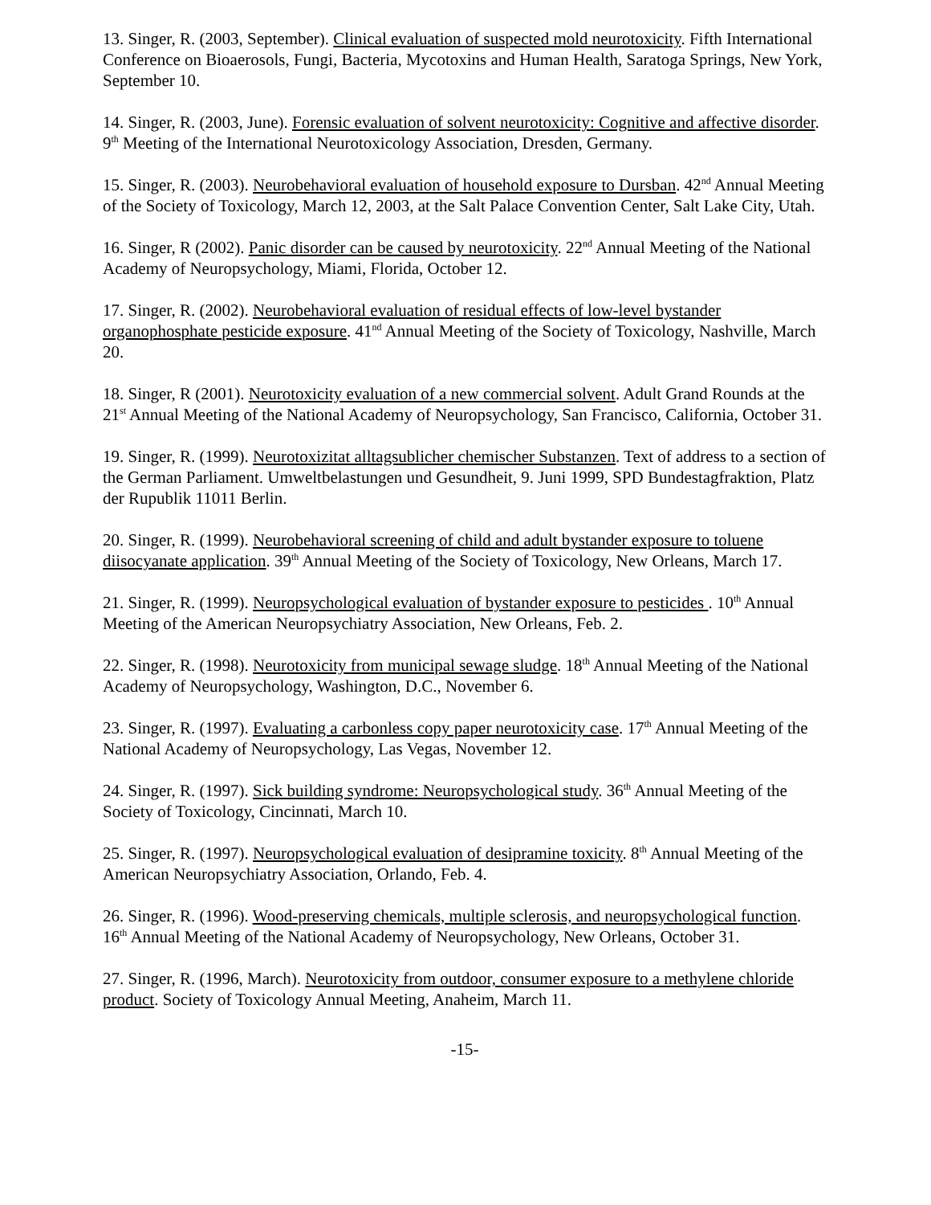13. Singer, R. (2003, September). Clinical evaluation of suspected mold neurotoxicity. Fifth International Conference on Bioaerosols, Fungi, Bacteria, Mycotoxins and Human Health, Saratoga Springs, New York, September 10.
14. Singer, R. (2003, June). Forensic evaluation of solvent neurotoxicity: Cognitive and affective disorder. 9<sup>th</sup> Meeting of the International Neurotoxicology Association, Dresden, Germany.
15. Singer, R. (2003). Neurobehavioral evaluation of household exposure to Dursban. 42<sup>nd</sup> Annual Meeting of the Society of Toxicology, March 12, 2003, at the Salt Palace Convention Center, Salt Lake City, Utah.
16. Singer, R (2002). Panic disorder can be caused by neurotoxicity. 22<sup>nd</sup> Annual Meeting of the National Academy of Neuropsychology, Miami, Florida, October 12.
17. Singer, R. (2002). Neurobehavioral evaluation of residual effects of low-level bystander organophosphate pesticide exposure. 41<sup>nd</sup> Annual Meeting of the Society of Toxicology, Nashville, March 20.
18. Singer, R (2001). Neurotoxicity evaluation of a new commercial solvent. Adult Grand Rounds at the 21<sup>st</sup> Annual Meeting of the National Academy of Neuropsychology, San Francisco, California, October 31.
19. Singer, R. (1999). Neurotoxizitat alltagsublicher chemischer Substanzen. Text of address to a section of the German Parliament. Umweltbelastungen und Gesundheit, 9. Juni 1999, SPD Bundestagfraktion, Platz der Rupublik 11011 Berlin.
20. Singer, R. (1999). Neurobehavioral screening of child and adult bystander exposure to toluene diisocyanate application. 39<sup>th</sup> Annual Meeting of the Society of Toxicology, New Orleans, March 17.
21. Singer, R. (1999). Neuropsychological evaluation of bystander exposure to pesticides . 10<sup>th</sup> Annual Meeting of the American Neuropsychiatry Association, New Orleans, Feb. 2.
22. Singer, R. (1998). Neurotoxicity from municipal sewage sludge. 18<sup>th</sup> Annual Meeting of the National Academy of Neuropsychology, Washington, D.C., November 6.
23. Singer, R. (1997). Evaluating a carbonless copy paper neurotoxicity case. 17<sup>th</sup> Annual Meeting of the National Academy of Neuropsychology, Las Vegas, November 12.
24. Singer, R. (1997). Sick building syndrome: Neuropsychological study. 36<sup>th</sup> Annual Meeting of the Society of Toxicology, Cincinnati, March 10.
25. Singer, R. (1997). Neuropsychological evaluation of desipramine toxicity. 8<sup>th</sup> Annual Meeting of the American Neuropsychiatry Association, Orlando, Feb. 4.
26. Singer, R. (1996). Wood-preserving chemicals, multiple sclerosis, and neuropsychological function. 16<sup>th</sup> Annual Meeting of the National Academy of Neuropsychology, New Orleans, October 31.
27. Singer, R. (1996, March). Neurotoxicity from outdoor, consumer exposure to a methylene chloride product. Society of Toxicology Annual Meeting, Anaheim, March 11.
-15-